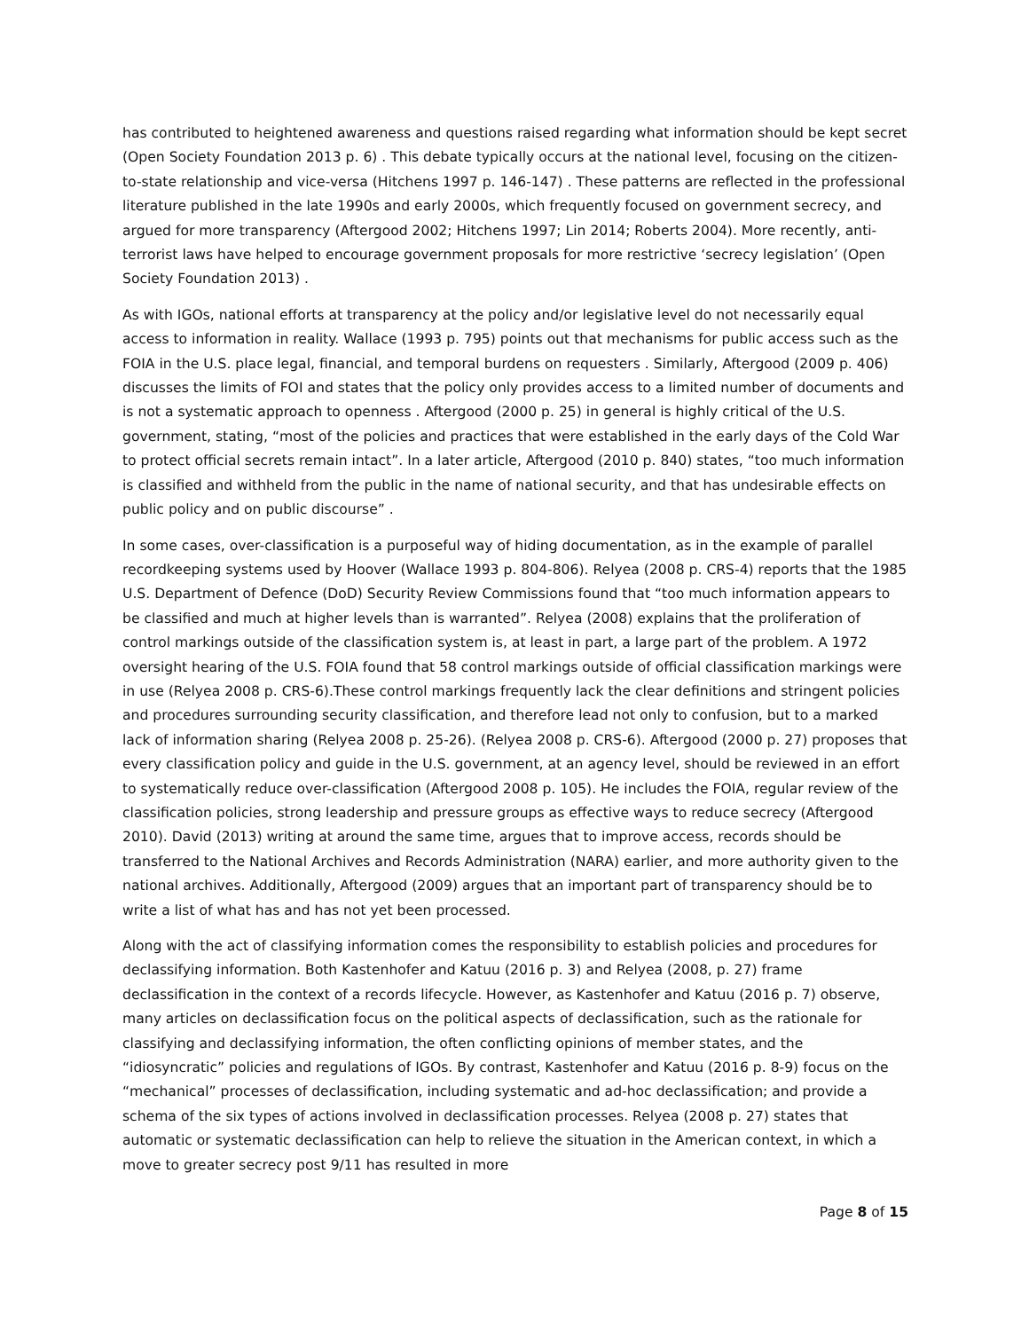has contributed to heightened awareness and questions raised regarding what information should be kept secret (Open Society Foundation 2013 p. 6) . This debate typically occurs at the national level, focusing on the citizen-to-state relationship and vice-versa (Hitchens 1997 p. 146-147) . These patterns are reflected in the professional literature published in the late 1990s and early 2000s, which frequently focused on government secrecy, and argued for more transparency (Aftergood 2002; Hitchens 1997; Lin 2014; Roberts 2004). More recently, anti-terrorist laws have helped to encourage government proposals for more restrictive ‘secrecy legislation’ (Open Society Foundation 2013) .
As with IGOs, national efforts at transparency at the policy and/or legislative level do not necessarily equal access to information in reality. Wallace (1993 p. 795) points out that mechanisms for public access such as the FOIA in the U.S. place legal, financial, and temporal burdens on requesters . Similarly, Aftergood (2009 p. 406) discusses the limits of FOI and states that the policy only provides access to a limited number of documents and is not a systematic approach to openness . Aftergood (2000 p. 25) in general is highly critical of the U.S. government, stating, “most of the policies and practices that were established in the early days of the Cold War to protect official secrets remain intact”. In a later article, Aftergood (2010 p. 840) states, “too much information is classified and withheld from the public in the name of national security, and that has undesirable effects on public policy and on public discourse” .
In some cases, over-classification is a purposeful way of hiding documentation, as in the example of parallel recordkeeping systems used by Hoover (Wallace 1993 p. 804-806). Relyea (2008 p. CRS-4) reports that the 1985 U.S. Department of Defence (DoD) Security Review Commissions found that “too much information appears to be classified and much at higher levels than is warranted”. Relyea (2008) explains that the proliferation of control markings outside of the classification system is, at least in part, a large part of the problem. A 1972 oversight hearing of the U.S. FOIA found that 58 control markings outside of official classification markings were in use (Relyea 2008 p. CRS-6).These control markings frequently lack the clear definitions and stringent policies and procedures surrounding security classification, and therefore lead not only to confusion, but to a marked lack of information sharing (Relyea 2008 p. 25-26). (Relyea 2008 p. CRS-6). Aftergood (2000 p. 27) proposes that every classification policy and guide in the U.S. government, at an agency level, should be reviewed in an effort to systematically reduce over-classification (Aftergood 2008 p. 105). He includes the FOIA, regular review of the classification policies, strong leadership and pressure groups as effective ways to reduce secrecy (Aftergood 2010). David (2013) writing at around the same time, argues that to improve access, records should be transferred to the National Archives and Records Administration (NARA) earlier, and more authority given to the national archives. Additionally, Aftergood (2009) argues that an important part of transparency should be to write a list of what has and has not yet been processed.
Along with the act of classifying information comes the responsibility to establish policies and procedures for declassifying information. Both Kastenhofer and Katuu (2016 p. 3) and Relyea (2008, p. 27) frame declassification in the context of a records lifecycle. However, as Kastenhofer and Katuu (2016 p. 7) observe, many articles on declassification focus on the political aspects of declassification, such as the rationale for classifying and declassifying information, the often conflicting opinions of member states, and the “idiosyncratic” policies and regulations of IGOs. By contrast, Kastenhofer and Katuu (2016 p. 8-9) focus on the “mechanical” processes of declassification, including systematic and ad-hoc declassification; and provide a schema of the six types of actions involved in declassification processes. Relyea (2008 p. 27) states that automatic or systematic declassification can help to relieve the situation in the American context, in which a move to greater secrecy post 9/11 has resulted in more
Page 8 of 15